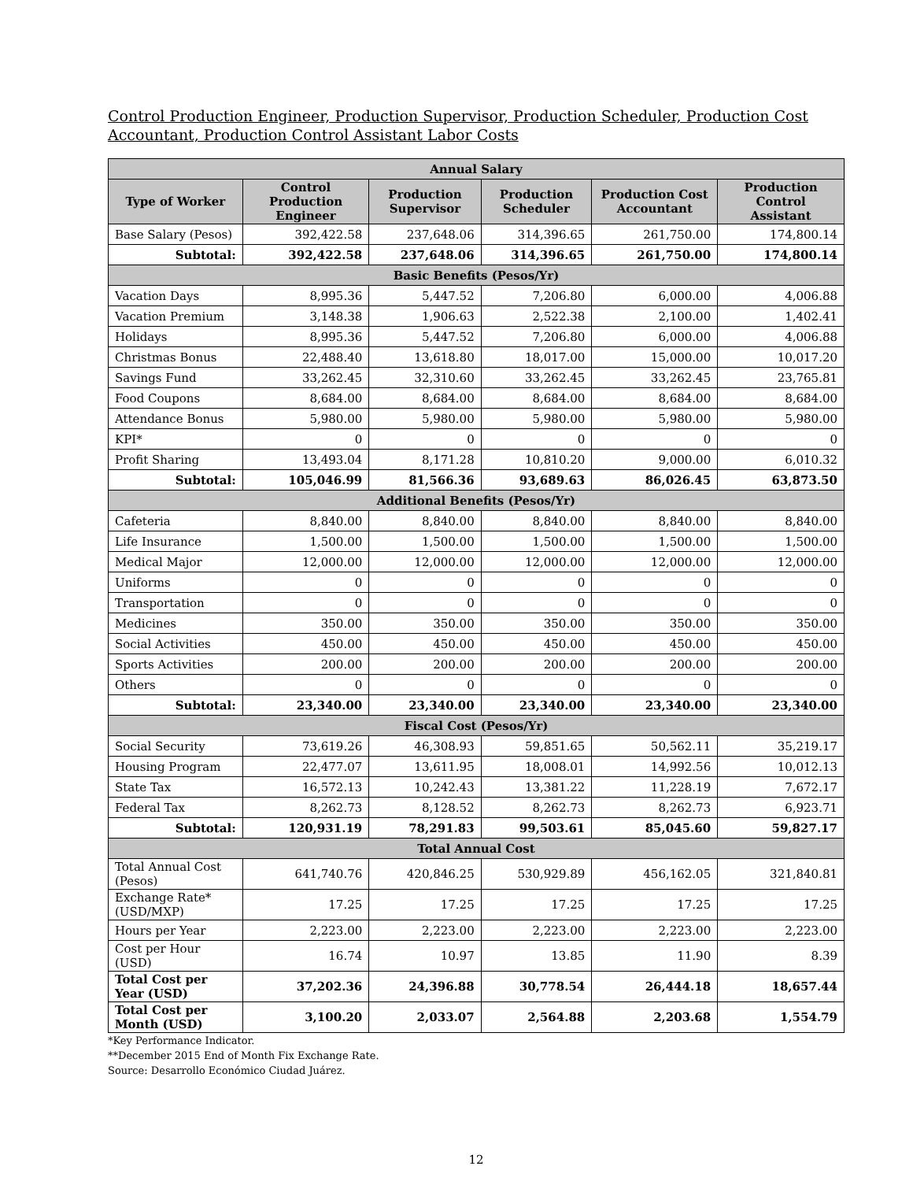Control Production Engineer, Production Supervisor, Production Scheduler, Production Cost Accountant, Production Control Assistant Labor Costs
| Annual Salary | | | | | |
| --- | --- | --- | --- | --- | --- |
| Type of Worker | Control Production Engineer | Production Supervisor | Production Scheduler | Production Cost Accountant | Production Control Assistant |
| Base Salary (Pesos) | 392,422.58 | 237,648.06 | 314,396.65 | 261,750.00 | 174,800.14 |
| Subtotal: | 392,422.58 | 237,648.06 | 314,396.65 | 261,750.00 | 174,800.14 |
| Basic Benefits (Pesos/Yr) | | | | | |
| Vacation Days | 8,995.36 | 5,447.52 | 7,206.80 | 6,000.00 | 4,006.88 |
| Vacation Premium | 3,148.38 | 1,906.63 | 2,522.38 | 2,100.00 | 1,402.41 |
| Holidays | 8,995.36 | 5,447.52 | 7,206.80 | 6,000.00 | 4,006.88 |
| Christmas Bonus | 22,488.40 | 13,618.80 | 18,017.00 | 15,000.00 | 10,017.20 |
| Savings Fund | 33,262.45 | 32,310.60 | 33,262.45 | 33,262.45 | 23,765.81 |
| Food Coupons | 8,684.00 | 8,684.00 | 8,684.00 | 8,684.00 | 8,684.00 |
| Attendance Bonus | 5,980.00 | 5,980.00 | 5,980.00 | 5,980.00 | 5,980.00 |
| KPI* | 0 | 0 | 0 | 0 | 0 |
| Profit Sharing | 13,493.04 | 8,171.28 | 10,810.20 | 9,000.00 | 6,010.32 |
| Subtotal: | 105,046.99 | 81,566.36 | 93,689.63 | 86,026.45 | 63,873.50 |
| Additional Benefits (Pesos/Yr) | | | | | |
| Cafeteria | 8,840.00 | 8,840.00 | 8,840.00 | 8,840.00 | 8,840.00 |
| Life Insurance | 1,500.00 | 1,500.00 | 1,500.00 | 1,500.00 | 1,500.00 |
| Medical Major | 12,000.00 | 12,000.00 | 12,000.00 | 12,000.00 | 12,000.00 |
| Uniforms | 0 | 0 | 0 | 0 | 0 |
| Transportation | 0 | 0 | 0 | 0 | 0 |
| Medicines | 350.00 | 350.00 | 350.00 | 350.00 | 350.00 |
| Social Activities | 450.00 | 450.00 | 450.00 | 450.00 | 450.00 |
| Sports Activities | 200.00 | 200.00 | 200.00 | 200.00 | 200.00 |
| Others | 0 | 0 | 0 | 0 | 0 |
| Subtotal: | 23,340.00 | 23,340.00 | 23,340.00 | 23,340.00 | 23,340.00 |
| Fiscal Cost (Pesos/Yr) | | | | | |
| Social Security | 73,619.26 | 46,308.93 | 59,851.65 | 50,562.11 | 35,219.17 |
| Housing Program | 22,477.07 | 13,611.95 | 18,008.01 | 14,992.56 | 10,012.13 |
| State Tax | 16,572.13 | 10,242.43 | 13,381.22 | 11,228.19 | 7,672.17 |
| Federal Tax | 8,262.73 | 8,128.52 | 8,262.73 | 8,262.73 | 6,923.71 |
| Subtotal: | 120,931.19 | 78,291.83 | 99,503.61 | 85,045.60 | 59,827.17 |
| Total Annual Cost | | | | | |
| Total Annual Cost (Pesos) | 641,740.76 | 420,846.25 | 530,929.89 | 456,162.05 | 321,840.81 |
| Exchange Rate* (USD/MXP) | 17.25 | 17.25 | 17.25 | 17.25 | 17.25 |
| Hours per Year | 2,223.00 | 2,223.00 | 2,223.00 | 2,223.00 | 2,223.00 |
| Cost per Hour (USD) | 16.74 | 10.97 | 13.85 | 11.90 | 8.39 |
| Total Cost per Year (USD) | 37,202.36 | 24,396.88 | 30,778.54 | 26,444.18 | 18,657.44 |
| Total Cost per Month (USD) | 3,100.20 | 2,033.07 | 2,564.88 | 2,203.68 | 1,554.79 |
*Key Performance Indicator.
**December 2015 End of Month Fix Exchange Rate.
Source: Desarrollo Económico Ciudad Juárez.
12